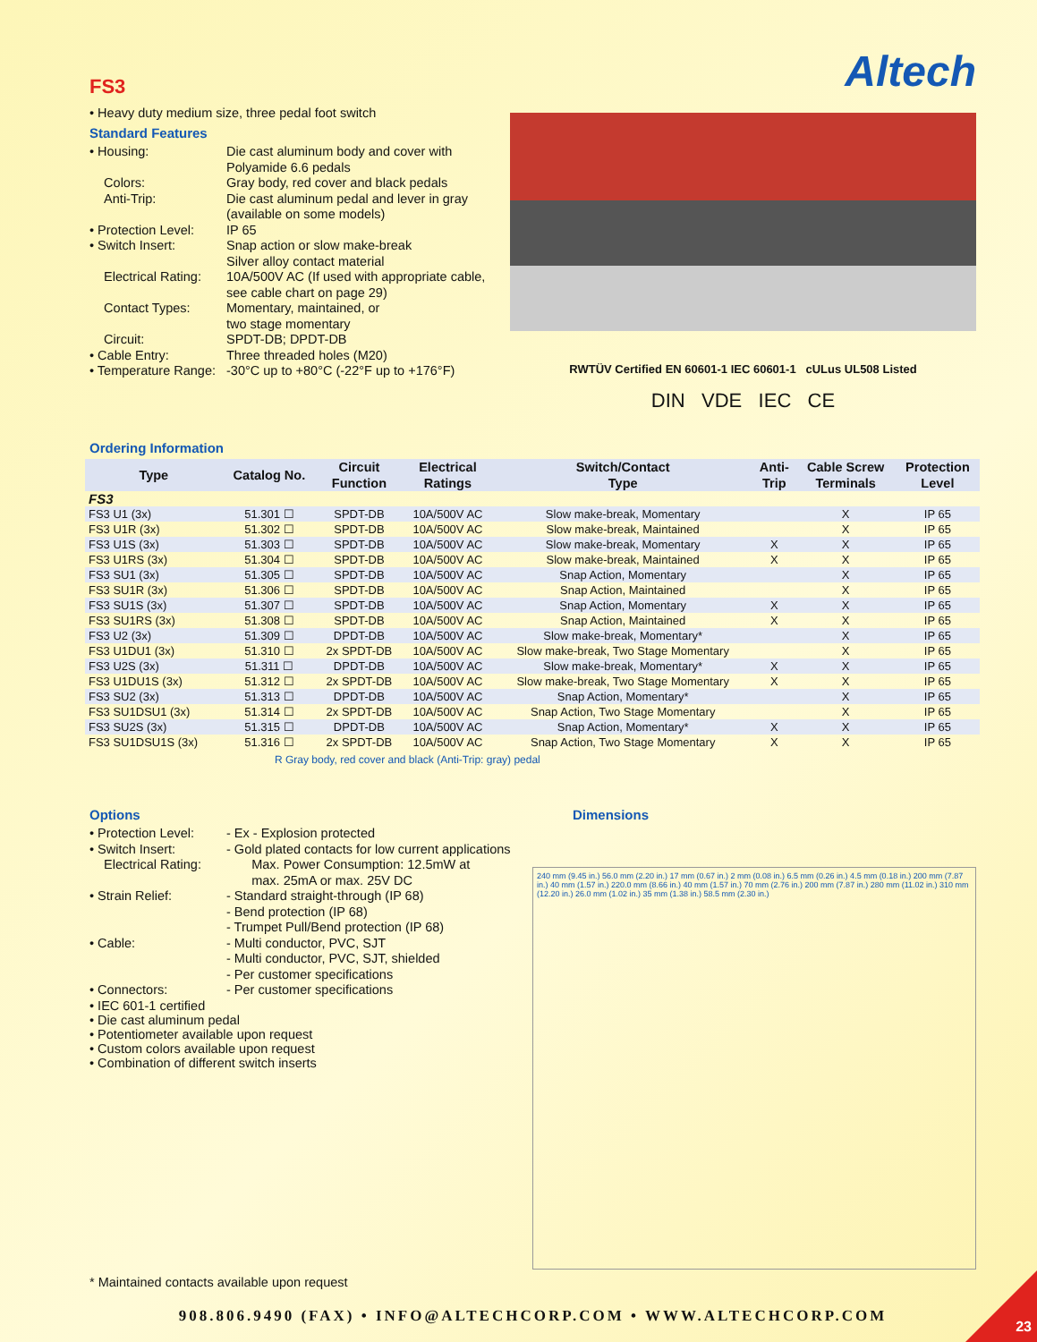Altech
FS3
• Heavy duty medium size, three pedal foot switch
Standard Features
| • Housing: | Die cast aluminum body and cover with Polyamide 6.6 pedals |
| Colors: | Gray body, red cover and black pedals |
| Anti-Trip: | Die cast aluminum pedal and lever in gray (available on some models) |
| • Protection Level: | IP 65 |
| • Switch Insert: | Snap action or slow make-break Silver alloy contact material |
| Electrical Rating: | 10A/500V AC (If used with appropriate cable, see cable chart on page 29) |
| Contact Types: | Momentary, maintained, or two stage momentary |
| Circuit: | SPDT-DB; DPDT-DB |
| • Cable Entry: | Three threaded holes (M20) |
| • Temperature Range: | -30°C up to +80°C (-22°F up to +176°F) |
RWTÜV Certified EN 60601-1 IEC 60601-1 cULus UL508 Listed
DIN VDE IEC CE
Ordering Information
| Type | Catalog No. | Circuit Function | Electrical Ratings | Switch/Contact Type | Anti- Trip | Cable Screw Terminals | Protection Level |
| --- | --- | --- | --- | --- | --- | --- | --- |
| FS3 | | | | | | | |
| FS3 U1 (3x) | 51.301 ☐ | SPDT-DB | 10A/500V AC | Slow make-break, Momentary | | X | IP 65 |
| FS3 U1R (3x) | 51.302 ☐ | SPDT-DB | 10A/500V AC | Slow make-break, Maintained | | X | IP 65 |
| FS3 U1S (3x) | 51.303 ☐ | SPDT-DB | 10A/500V AC | Slow make-break, Momentary | X | X | IP 65 |
| FS3 U1RS (3x) | 51.304 ☐ | SPDT-DB | 10A/500V AC | Slow make-break, Maintained | X | X | IP 65 |
| FS3 SU1 (3x) | 51.305 ☐ | SPDT-DB | 10A/500V AC | Snap Action, Momentary | | X | IP 65 |
| FS3 SU1R (3x) | 51.306 ☐ | SPDT-DB | 10A/500V AC | Snap Action, Maintained | | X | IP 65 |
| FS3 SU1S (3x) | 51.307 ☐ | SPDT-DB | 10A/500V AC | Snap Action, Momentary | X | X | IP 65 |
| FS3 SU1RS (3x) | 51.308 ☐ | SPDT-DB | 10A/500V AC | Snap Action, Maintained | X | X | IP 65 |
| FS3 U2 (3x) | 51.309 ☐ | DPDT-DB | 10A/500V AC | Slow make-break, Momentary* | | X | IP 65 |
| FS3 U1DU1 (3x) | 51.310 ☐ | 2x SPDT-DB | 10A/500V AC | Slow make-break, Two Stage Momentary | | X | IP 65 |
| FS3 U2S (3x) | 51.311 ☐ | DPDT-DB | 10A/500V AC | Slow make-break, Momentary* | X | X | IP 65 |
| FS3 U1DU1S (3x) | 51.312 ☐ | 2x SPDT-DB | 10A/500V AC | Slow make-break, Two Stage Momentary | X | X | IP 65 |
| FS3 SU2 (3x) | 51.313 ☐ | DPDT-DB | 10A/500V AC | Snap Action, Momentary* | | X | IP 65 |
| FS3 SU1DSU1 (3x) | 51.314 ☐ | 2x SPDT-DB | 10A/500V AC | Snap Action, Two Stage Momentary | | X | IP 65 |
| FS3 SU2S (3x) | 51.315 ☐ | DPDT-DB | 10A/500V AC | Snap Action, Momentary* | X | X | IP 65 |
| FS3 SU1DSU1S (3x) | 51.316 ☐ | 2x SPDT-DB | 10A/500V AC | Snap Action, Two Stage Momentary | X | X | IP 65 |
R Gray body, red cover and black (Anti-Trip: gray) pedal
Options
| • Protection Level: | - Ex - Explosion protected |
| • Switch Insert: | - Gold plated contacts for low current applications |
| Electrical Rating: | Max. Power Consumption: 12.5mW at max. 25mA or max. 25V DC |
| • Strain Relief: | - Standard straight-through (IP 68) - Bend protection (IP 68) - Trumpet Pull/Bend protection (IP 68) |
| • Cable: | - Multi conductor, PVC, SJT - Multi conductor, PVC, SJT, shielded - Per customer specifications |
| • Connectors: | - Per customer specifications |
• IEC 601-1 certified
• Die cast aluminum pedal
• Potentiometer available upon request
• Custom colors available upon request
• Combination of different switch inserts
Dimensions
240 mm (9.45 in.) 56.0 mm (2.20 in.) 17 mm (0.67 in.) 2 mm (0.08 in.) 6.5 mm (0.26 in.) 4.5 mm (0.18 in.) 200 mm (7.87 in.) 40 mm (1.57 in.) 220.0 mm (8.66 in.) 40 mm (1.57 in.) 70 mm (2.76 in.) 200 mm (7.87 in.) 280 mm (11.02 in.) 310 mm (12.20 in.) 26.0 mm (1.02 in.) 35 mm (1.38 in.) 58.5 mm (2.30 in.)
* Maintained contacts available upon request
908.806.9490 (FAX) • INFO@ALTECHCORP.COM • WWW.ALTECHCORP.COM
23